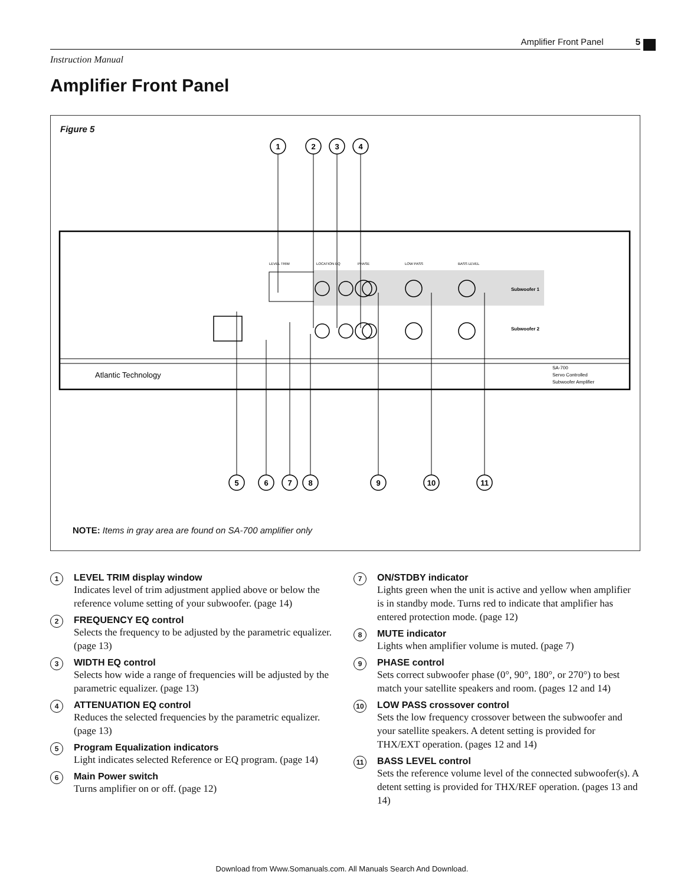Amplifier Front Panel 5
Instruction Manual
Amplifier Front Panel
Figure 5
Atlantic Technology
SA-700
Servo Controlled
Subwoofer Amplifier
LEVEL TRIM
LOCATION EQ
PHASE
LOW PASS
BASS LEVEL
Subwoofer 1
Subwoofer 2
1
2
3
4
5
6
7
8
9
10
11
NOTE: Items in gray area are found on SA-700 amplifier only
1
LEVEL TRIM display window
Indicates level of trim adjustment applied above or below the reference volume setting of your subwoofer. (page 14)
2
FREQUENCY EQ control
Selects the frequency to be adjusted by the parametric equalizer. (page 13)
3
WIDTH EQ control
Selects how wide a range of frequencies will be adjusted by the parametric equalizer. (page 13)
4
ATTENUATION EQ control
Reduces the selected frequencies by the parametric equalizer. (page 13)
5
Program Equalization indicators
Light indicates selected Reference or EQ program. (page 14)
6
Main Power switch
Turns amplifier on or off. (page 12)
7
ON/STDBY indicator
Lights green when the unit is active and yellow when amplifier is in standby mode. Turns red to indicate that amplifier has entered protection mode. (page 12)
8
MUTE indicator
Lights when amplifier volume is muted. (page 7)
9
PHASE control
Sets correct subwoofer phase (0°, 90°, 180°, or 270°) to best match your satellite speakers and room. (pages 12 and 14)
10
LOW PASS crossover control
Sets the low frequency crossover between the subwoofer and your satellite speakers. A detent setting is provided for THX/EXT operation. (pages 12 and 14)
11
BASS LEVEL control
Sets the reference volume level of the connected subwoofer(s). A detent setting is provided for THX/REF operation. (pages 13 and 14)
Download from Www.Somanuals.com. All Manuals Search And Download.